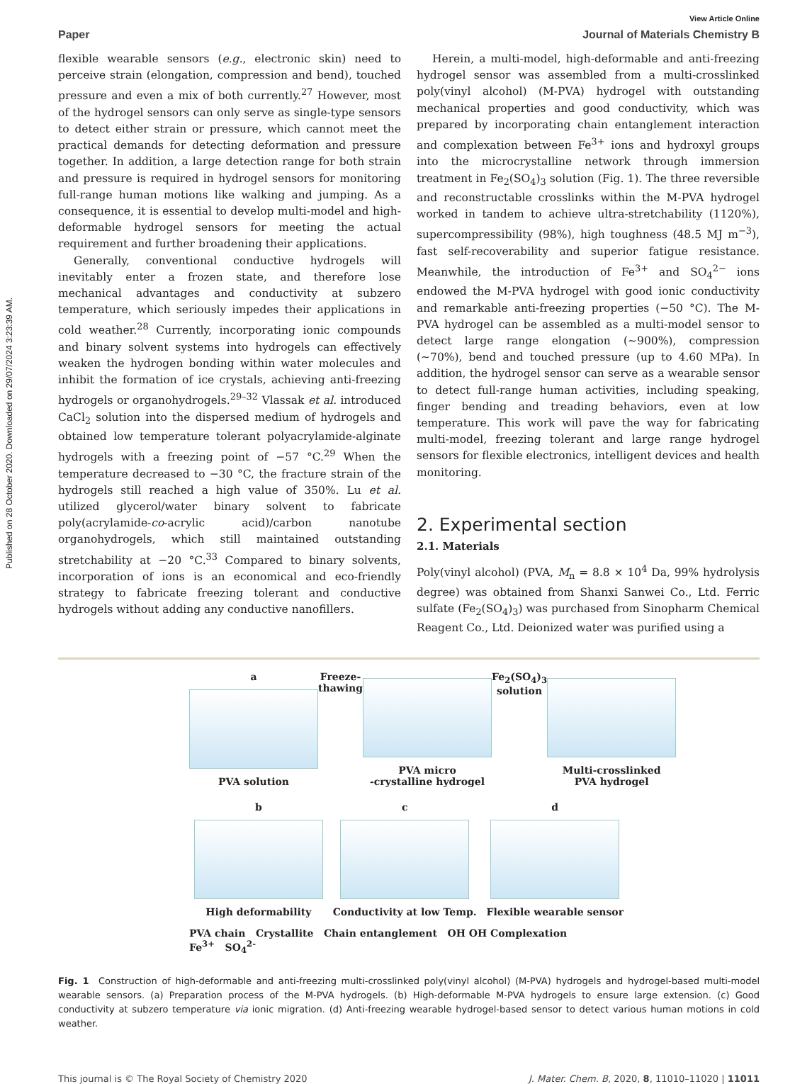Published on 28 October 2020. Downloaded on 29/07/2024 3:23:39 AM.
View Article Online
Paper Journal of Materials Chemistry B
flexible wearable sensors (e.g., electronic skin) need to perceive strain (elongation, compression and bend), touched pressure and even a mix of both currently.<sup>27</sup> However, most of the hydrogel sensors can only serve as single-type sensors to detect either strain or pressure, which cannot meet the practical demands for detecting deformation and pressure together. In addition, a large detection range for both strain and pressure is required in hydrogel sensors for monitoring full-range human motions like walking and jumping. As a consequence, it is essential to develop multi-model and high-deformable hydrogel sensors for meeting the actual requirement and further broadening their applications.
Generally, conventional conductive hydrogels will inevitably enter a frozen state, and therefore lose mechanical advantages and conductivity at subzero temperature, which seriously impedes their applications in cold weather.<sup>28</sup> Currently, incorporating ionic compounds and binary solvent systems into hydrogels can effectively weaken the hydrogen bonding within water molecules and inhibit the formation of ice crystals, achieving anti-freezing hydrogels or organohydrogels.<sup>29–32</sup> Vlassak et al. introduced CaCl<sub>2</sub> solution into the dispersed medium of hydrogels and obtained low temperature tolerant polyacrylamide-alginate hydrogels with a freezing point of −57 °C.<sup>29</sup> When the temperature decreased to −30 °C, the fracture strain of the hydrogels still reached a high value of 350%. Lu et al. utilized glycerol/water binary solvent to fabricate poly(acrylamide-co-acrylic acid)/carbon nanotube organohydrogels, which still maintained outstanding stretchability at −20 °C.<sup>33</sup> Compared to binary solvents, incorporation of ions is an economical and eco-friendly strategy to fabricate freezing tolerant and conductive hydrogels without adding any conductive nanofillers.
Herein, a multi-model, high-deformable and anti-freezing hydrogel sensor was assembled from a multi-crosslinked poly(vinyl alcohol) (M-PVA) hydrogel with outstanding mechanical properties and good conductivity, which was prepared by incorporating chain entanglement interaction and complexation between Fe<sup>3+</sup> ions and hydroxyl groups into the microcrystalline network through immersion treatment in Fe<sub>2</sub>(SO<sub>4</sub>)<sub>3</sub> solution (Fig. 1). The three reversible and reconstructable crosslinks within the M-PVA hydrogel worked in tandem to achieve ultra-stretchability (1120%), supercompressibility (98%), high toughness (48.5 MJ m<sup>−3</sup>), fast self-recoverability and superior fatigue resistance. Meanwhile, the introduction of Fe<sup>3+</sup> and SO<sub>4</sub><sup>2−</sup> ions endowed the M-PVA hydrogel with good ionic conductivity and remarkable anti-freezing properties (−50 °C). The M-PVA hydrogel can be assembled as a multi-model sensor to detect large range elongation (∼900%), compression (∼70%), bend and touched pressure (up to 4.60 MPa). In addition, the hydrogel sensor can serve as a wearable sensor to detect full-range human activities, including speaking, finger bending and treading behaviors, even at low temperature. This work will pave the way for fabricating multi-model, freezing tolerant and large range hydrogel sensors for flexible electronics, intelligent devices and health monitoring.
2. Experimental section
2.1. Materials
Poly(vinyl alcohol) (PVA, M<sub>n</sub> = 8.8 × 10<sup>4</sup> Da, 99% hydrolysis degree) was obtained from Shanxi Sanwei Co., Ltd. Ferric sulfate (Fe<sub>2</sub>(SO<sub>4</sub>)<sub>3</sub>) was purchased from Sinopharm Chemical Reagent Co., Ltd. Deionized water was purified using a
a
PVA solution
Freeze-thawing PVA micro
-crystalline hydrogel
Fe<sub>2</sub>(SO<sub>4</sub>)<sub>3</sub> solution Multi-crosslinked
PVA hydrogel
b
High deformability
c
Conductivity at low Temp.
d
Flexible wearable sensor
PVA chain Crystallite Chain entanglement OH OH Complexation
Fe<sup>3+</sup> SO<sub>4</sub><sup>2-</sup>
Fig. 1 Construction of high-deformable and anti-freezing multi-crosslinked poly(vinyl alcohol) (M-PVA) hydrogels and hydrogel-based multi-model wearable sensors. (a) Preparation process of the M-PVA hydrogels. (b) High-deformable M-PVA hydrogels to ensure large extension. (c) Good conductivity at subzero temperature via ionic migration. (d) Anti-freezing wearable hydrogel-based sensor to detect various human motions in cold weather.
This journal is © The Royal Society of Chemistry 2020 J. Mater. Chem. B, 2020, 8, 11010–11020 | 11011